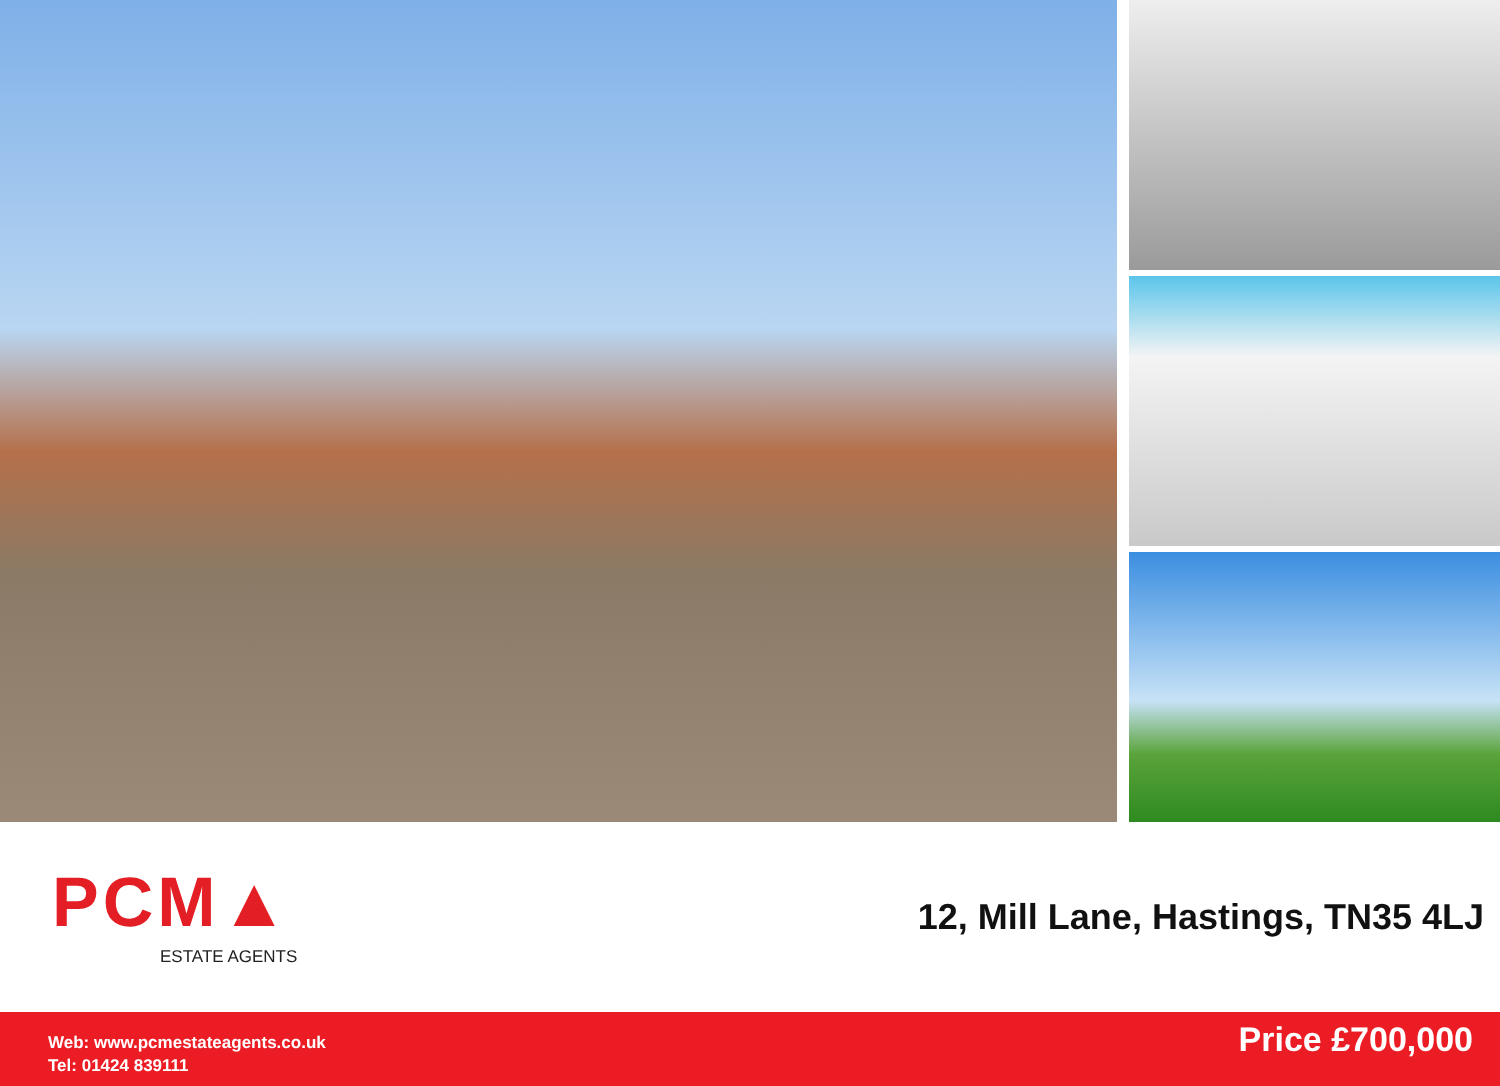PCM▲
ESTATE AGENTS
12, Mill Lane, Hastings, TN35 4LJ
Web: www.pcmestateagents.co.uk
Tel: 01424 839111
Price £700,000